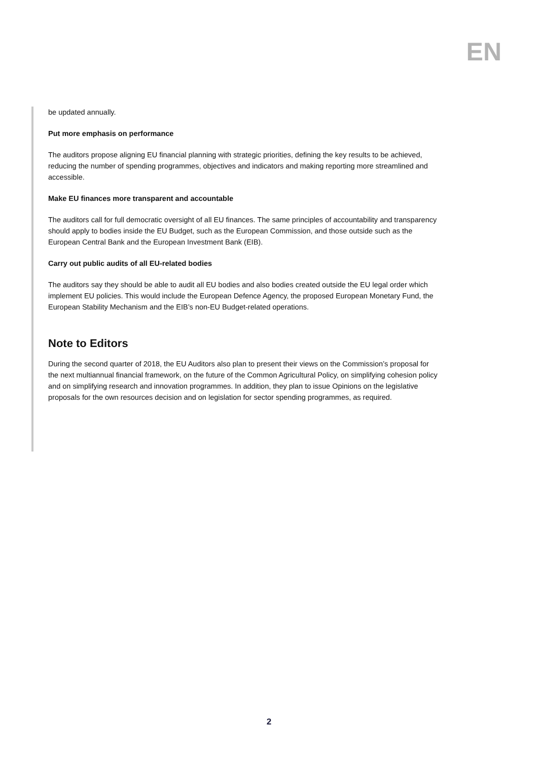EN
be updated annually.
Put more emphasis on performance
The auditors propose aligning EU financial planning with strategic priorities, defining the key results to be achieved, reducing the number of spending programmes, objectives and indicators and making reporting more streamlined and accessible.
Make EU finances more transparent and accountable
The auditors call for full democratic oversight of all EU finances. The same principles of accountability and transparency should apply to bodies inside the EU Budget, such as the European Commission, and those outside such as the European Central Bank and the European Investment Bank (EIB).
Carry out public audits of all EU-related bodies
The auditors say they should be able to audit all EU bodies and also bodies created outside the EU legal order which implement EU policies. This would include the European Defence Agency, the proposed European Monetary Fund, the European Stability Mechanism and the EIB’s non-EU Budget-related operations.
Note to Editors
During the second quarter of 2018, the EU Auditors also plan to present their views on the Commission’s proposal for the next multiannual financial framework, on the future of the Common Agricultural Policy, on simplifying cohesion policy and on simplifying research and innovation programmes. In addition, they plan to issue Opinions on the legislative proposals for the own resources decision and on legislation for sector spending programmes, as required.
2